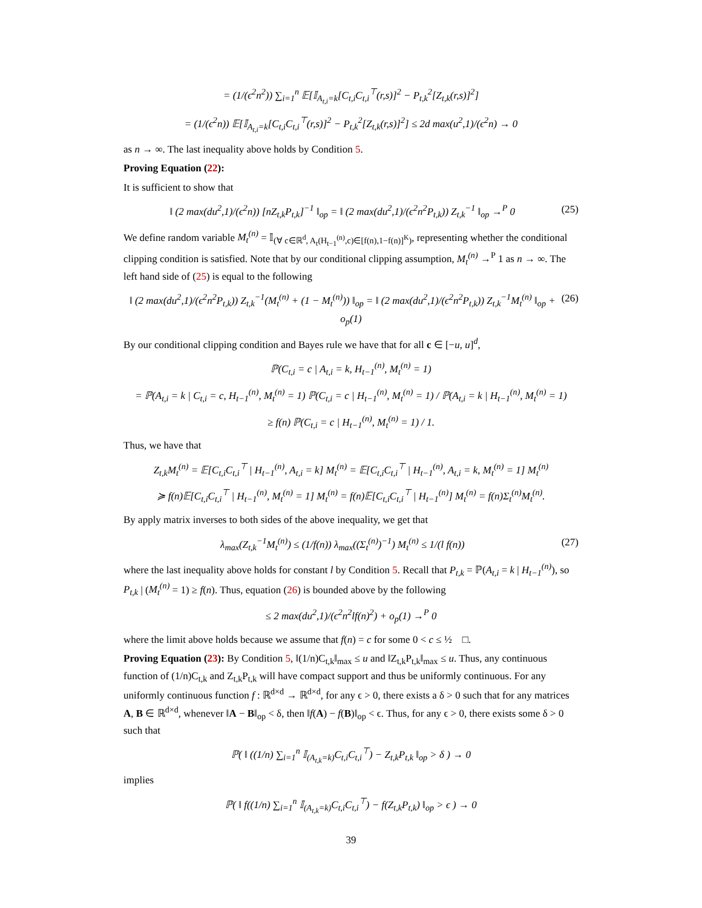= (1/(ϵ<sup>2</sup>n<sup>2</sup>)) ∑<sub>i=1</sub><sup>n</sup> 𝔼[𝕀<sub>A<sub>t,i</sub>=k</sub>[C<sub>t,i</sub>C<sub>t,i</sub><sup>⊤</sup>(r,s)]<sup>2</sup> − P<sub>t,k</sub><sup>2</sup>[Z<sub>t,k</sub>(r,s)]<sup>2</sup>]
= (1/(ϵ<sup>2</sup>n)) 𝔼[𝕀<sub>A<sub>t,i</sub>=k</sub>[C<sub>t,i</sub>C<sub>t,i</sub><sup>⊤</sup>(r,s)]<sup>2</sup> − P<sub>t,k</sub><sup>2</sup>[Z<sub>t,k</sub>(r,s)]<sup>2</sup>] ≤ 2d max(u<sup>2</sup>,1)/(ϵ<sup>2</sup>n) → 0
as n → ∞. The last inequality above holds by Condition 5.
Proving Equation (22):
It is sufficient to show that
(25) ‖ (2 max(du<sup>2</sup>,1)/(ϵ<sup>2</sup>n)) [nZ<sub>t,k</sub>P<sub>t,k</sub>]<sup>−1</sup> ‖<sub>op</sub> = ‖ (2 max(du<sup>2</sup>,1)/(ϵ<sup>2</sup>n<sup>2</sup>P<sub>t,k</sub>)) Z<sub>t,k</sub><sup>−1</sup> ‖<sub>op</sub> →<sup>P</sup> 0
We define random variable M<sub>t</sub><sup>(n)</sup> = 𝕀<sub>(∀ c∈ℝ<sup>d</sup>, A<sub>t</sub>(H<sub>t−1</sub><sup>(n)</sup>,c)∈[f(n),1−f(n)]<sup>K</sup>)</sub>, representing whether the conditional clipping condition is satisfied. Note that by our conditional clipping assumption, M<sub>t</sub><sup>(n)</sup> →<sup>P</sup> 1 as n → ∞. The left hand side of (25) is equal to the following
(26) ‖ (2 max(du<sup>2</sup>,1)/(ϵ<sup>2</sup>n<sup>2</sup>P<sub>t,k</sub>)) Z<sub>t,k</sub><sup>−1</sup>(M<sub>t</sub><sup>(n)</sup> + (1 − M<sub>t</sub><sup>(n)</sup>)) ‖<sub>op</sub> = ‖ (2 max(du<sup>2</sup>,1)/(ϵ<sup>2</sup>n<sup>2</sup>P<sub>t,k</sub>)) Z<sub>t,k</sub><sup>−1</sup>M<sub>t</sub><sup>(n)</sup> ‖<sub>op</sub> + o<sub>p</sub>(1)
By our conditional clipping condition and Bayes rule we have that for all c ∈ [−u, u]<sup>d</sup>,
ℙ(C<sub>t,i</sub> = c | A<sub>t,i</sub> = k, H<sub>t−1</sub><sup>(n)</sup>, M<sub>t</sub><sup>(n)</sup> = 1)
= ℙ(A<sub>t,i</sub> = k | C<sub>t,i</sub> = c, H<sub>t−1</sub><sup>(n)</sup>, M<sub>t</sub><sup>(n)</sup> = 1) ℙ(C<sub>t,i</sub> = c | H<sub>t−1</sub><sup>(n)</sup>, M<sub>t</sub><sup>(n)</sup> = 1) / ℙ(A<sub>t,i</sub> = k | H<sub>t−1</sub><sup>(n)</sup>, M<sub>t</sub><sup>(n)</sup> = 1)
≥ f(n) ℙ(C<sub>t,i</sub> = c | H<sub>t−1</sub><sup>(n)</sup>, M<sub>t</sub><sup>(n)</sup> = 1) / 1.
Thus, we have that
Z<sub>t,k</sub>M<sub>t</sub><sup>(n)</sup> = 𝔼[C<sub>t,i</sub>C<sub>t,i</sub><sup>⊤</sup> | H<sub>t−1</sub><sup>(n)</sup>, A<sub>t,i</sub> = k] M<sub>t</sub><sup>(n)</sup> = 𝔼[C<sub>t,i</sub>C<sub>t,i</sub><sup>⊤</sup> | H<sub>t−1</sub><sup>(n)</sup>, A<sub>t,i</sub> = k, M<sub>t</sub><sup>(n)</sup> = 1] M<sub>t</sub><sup>(n)</sup>
≽ f(n)𝔼[C<sub>t,i</sub>C<sub>t,i</sub><sup>⊤</sup> | H<sub>t−1</sub><sup>(n)</sup>, M<sub>t</sub><sup>(n)</sup> = 1] M<sub>t</sub><sup>(n)</sup> = f(n)𝔼[C<sub>t,i</sub>C<sub>t,i</sub><sup>⊤</sup> | H<sub>t−1</sub><sup>(n)</sup>] M<sub>t</sub><sup>(n)</sup> = f(n)Σ<sub>t</sub><sup>(n)</sup>M<sub>t</sub><sup>(n)</sup>.
By apply matrix inverses to both sides of the above inequality, we get that
(27) λ<sub>max</sub>(Z<sub>t,k</sub><sup>−1</sup>M<sub>t</sub><sup>(n)</sup>) ≤ (1/f(n)) λ<sub>max</sub>((Σ<sub>t</sub><sup>(n)</sup>)<sup>−1</sup>) M<sub>t</sub><sup>(n)</sup> ≤ 1/(l f(n))
where the last inequality above holds for constant l by Condition 5. Recall that P<sub>t,k</sub> = ℙ(A<sub>t,i</sub> = k | H<sub>t−1</sub><sup>(n)</sup>), so P<sub>t,k</sub> | (M<sub>t</sub><sup>(n)</sup> = 1) ≥ f(n). Thus, equation (26) is bounded above by the following
≤ 2 max(du<sup>2</sup>,1)/(ϵ<sup>2</sup>n<sup>2</sup>lf(n)<sup>2</sup>) + o<sub>p</sub>(1) →<sup>P</sup> 0
where the limit above holds because we assume that f(n) = c for some 0 < c ≤ ½ □.
Proving Equation (23): By Condition 5, ‖(1/n)C<sub>t,k</sub>‖<sub>max</sub> ≤ u and ‖Z<sub>t,k</sub>P<sub>t,k</sub>‖<sub>max</sub> ≤ u. Thus, any continuous function of (1/n)C<sub>t,k</sub> and Z<sub>t,k</sub>P<sub>t,k</sub> will have compact support and thus be uniformly continuous. For any uniformly continuous function f : ℝ<sup>d×d</sup> → ℝ<sup>d×d</sup>, for any ϵ > 0, there exists a δ > 0 such that for any matrices A, B ∈ ℝ<sup>d×d</sup>, whenever ‖A − B‖<sub>op</sub> < δ, then ‖f(A) − f(B)‖<sub>op</sub> < ϵ. Thus, for any ϵ > 0, there exists some δ > 0 such that
ℙ( ‖ ((1/n) ∑<sub>i=1</sub><sup>n</sup> 𝕀<sub>(A<sub>t,k</sub>=k)</sub>C<sub>t,i</sub>C<sub>t,i</sub><sup>⊤</sup>) − Z<sub>t,k</sub>P<sub>t,k</sub> ‖<sub>op</sub> > δ ) → 0
implies
ℙ( ‖ f((1/n) ∑<sub>i=1</sub><sup>n</sup> 𝕀<sub>(A<sub>t,k</sub>=k)</sub>C<sub>t,i</sub>C<sub>t,i</sub><sup>⊤</sup>) − f(Z<sub>t,k</sub>P<sub>t,k</sub>) ‖<sub>op</sub> > ϵ ) → 0
39